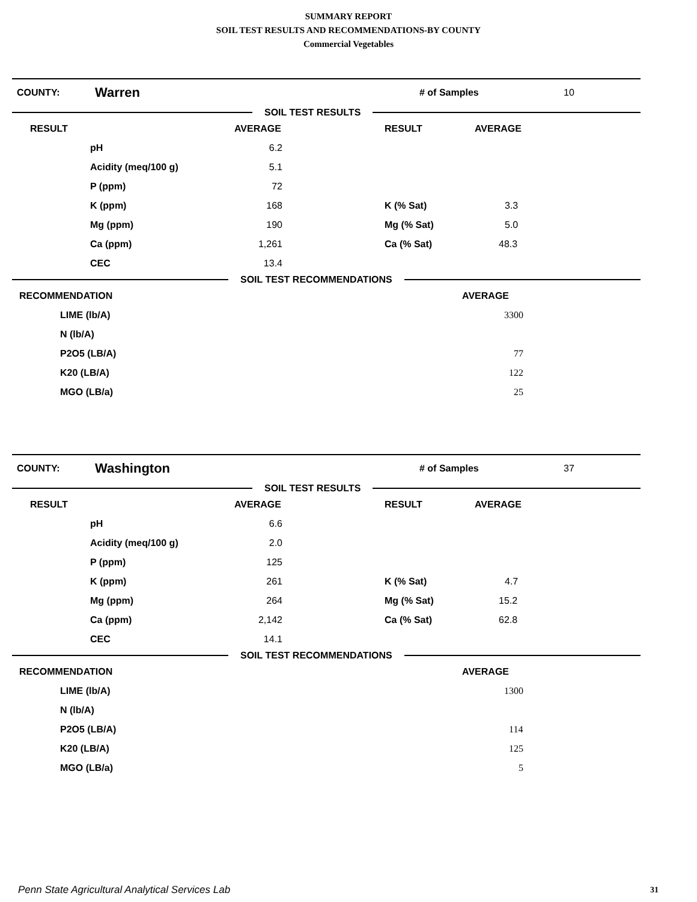SUMMARY REPORT
SOIL TEST RESULTS AND RECOMMENDATIONS-BY COUNTY
Commercial Vegetables
COUNTY: Warren # of Samples 10
SOIL TEST RESULTS
| RESULT | | AVERAGE | | RESULT | AVERAGE |
| --- | --- | --- | --- | --- | --- |
| | pH | 6.2 | | | |
| | Acidity (meq/100 g) | 5.1 | | | |
| | P (ppm) | 72 | | | |
| | K (ppm) | 168 | | K (% Sat) | 3.3 |
| | Mg (ppm) | 190 | | Mg (% Sat) | 5.0 |
| | Ca (ppm) | 1,261 | | Ca (% Sat) | 48.3 |
| | CEC | 13.4 | | | |
SOIL TEST RECOMMENDATIONS
| RECOMMENDATION | | AVERAGE |
| --- | --- | --- |
| | LIME (lb/A) | 3300 |
| | N (lb/A) | |
| | P2O5 (LB/A) | 77 |
| | K20 (LB/A) | 122 |
| | MGO (LB/a) | 25 |
COUNTY: Washington # of Samples 37
SOIL TEST RESULTS
| RESULT | | AVERAGE | | RESULT | AVERAGE |
| --- | --- | --- | --- | --- | --- |
| | pH | 6.6 | | | |
| | Acidity (meq/100 g) | 2.0 | | | |
| | P (ppm) | 125 | | | |
| | K (ppm) | 261 | | K (% Sat) | 4.7 |
| | Mg (ppm) | 264 | | Mg (% Sat) | 15.2 |
| | Ca (ppm) | 2,142 | | Ca (% Sat) | 62.8 |
| | CEC | 14.1 | | | |
SOIL TEST RECOMMENDATIONS
| RECOMMENDATION | | AVERAGE |
| --- | --- | --- |
| | LIME (lb/A) | 1300 |
| | N (lb/A) | |
| | P2O5 (LB/A) | 114 |
| | K20 (LB/A) | 125 |
| | MGO (LB/a) | 5 |
Penn State Agricultural Analytical Services Lab
31